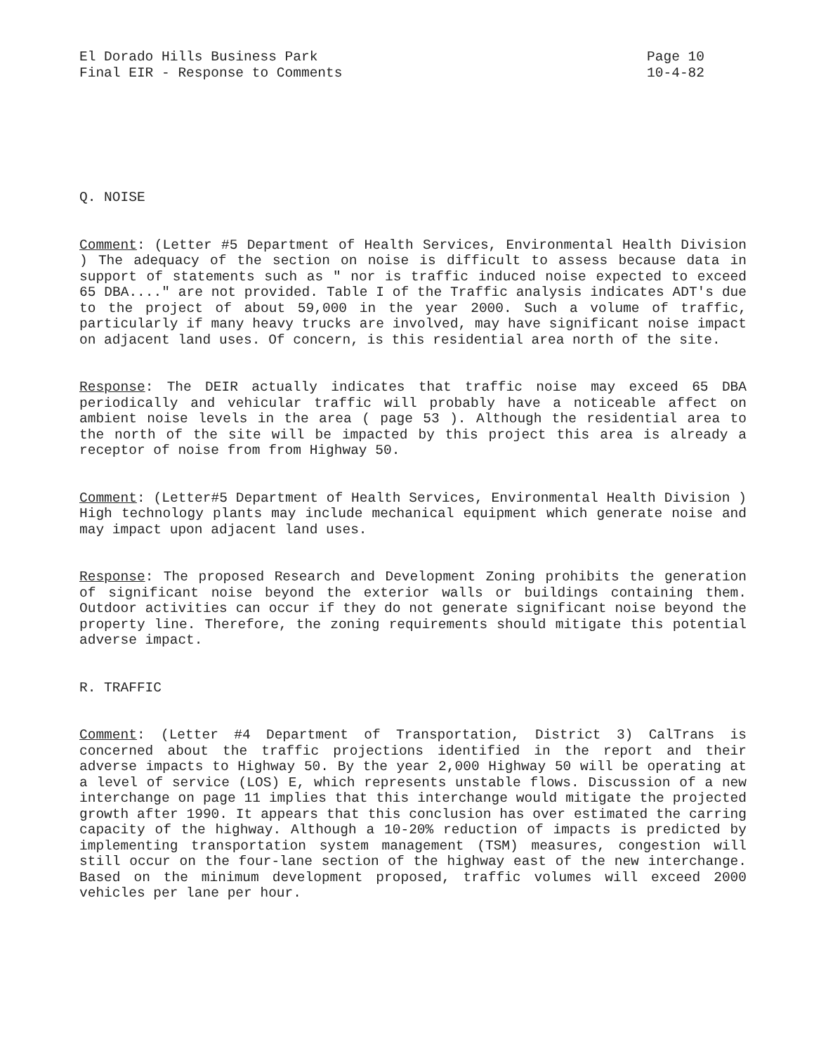El Dorado Hills Business Park
Final EIR - Response to Comments
Page 10
10-4-82
Q. NOISE
Comment: (Letter #5 Department of Health Services, Environmental Health Division ) The adequacy of the section on noise is difficult to assess because data in support of statements such as " nor is traffic induced noise expected to exceed 65 DBA...." are not provided. Table I of the Traffic analysis indicates ADT's due to the project of about 59,000 in the year 2000. Such a volume of traffic, particularly if many heavy trucks are involved, may have significant noise impact on adjacent land uses. Of concern, is this residential area north of the site.
Response: The DEIR actually indicates that traffic noise may exceed 65 DBA periodically and vehicular traffic will probably have a noticeable affect on ambient noise levels in the area ( page 53 ). Although the residential area to the north of the site will be impacted by this project this area is already a receptor of noise from from Highway 50.
Comment: (Letter#5 Department of Health Services, Environmental Health Division ) High technology plants may include mechanical equipment which generate noise and may impact upon adjacent land uses.
Response: The proposed Research and Development Zoning prohibits the generation of significant noise beyond the exterior walls or buildings containing them. Outdoor activities can occur if they do not generate significant noise beyond the property line. Therefore, the zoning requirements should mitigate this potential adverse impact.
R. TRAFFIC
Comment: (Letter #4 Department of Transportation, District 3) CalTrans is concerned about the traffic projections identified in the report and their adverse impacts to Highway 50. By the year 2,000 Highway 50 will be operating at a level of service (LOS) E, which represents unstable flows. Discussion of a new interchange on page 11 implies that this interchange would mitigate the projected growth after 1990. It appears that this conclusion has over estimated the carring capacity of the highway. Although a 10-20% reduction of impacts is predicted by implementing transportation system management (TSM) measures, congestion will still occur on the four-lane section of the highway east of the new interchange. Based on the minimum development proposed, traffic volumes will exceed 2000 vehicles per lane per hour.